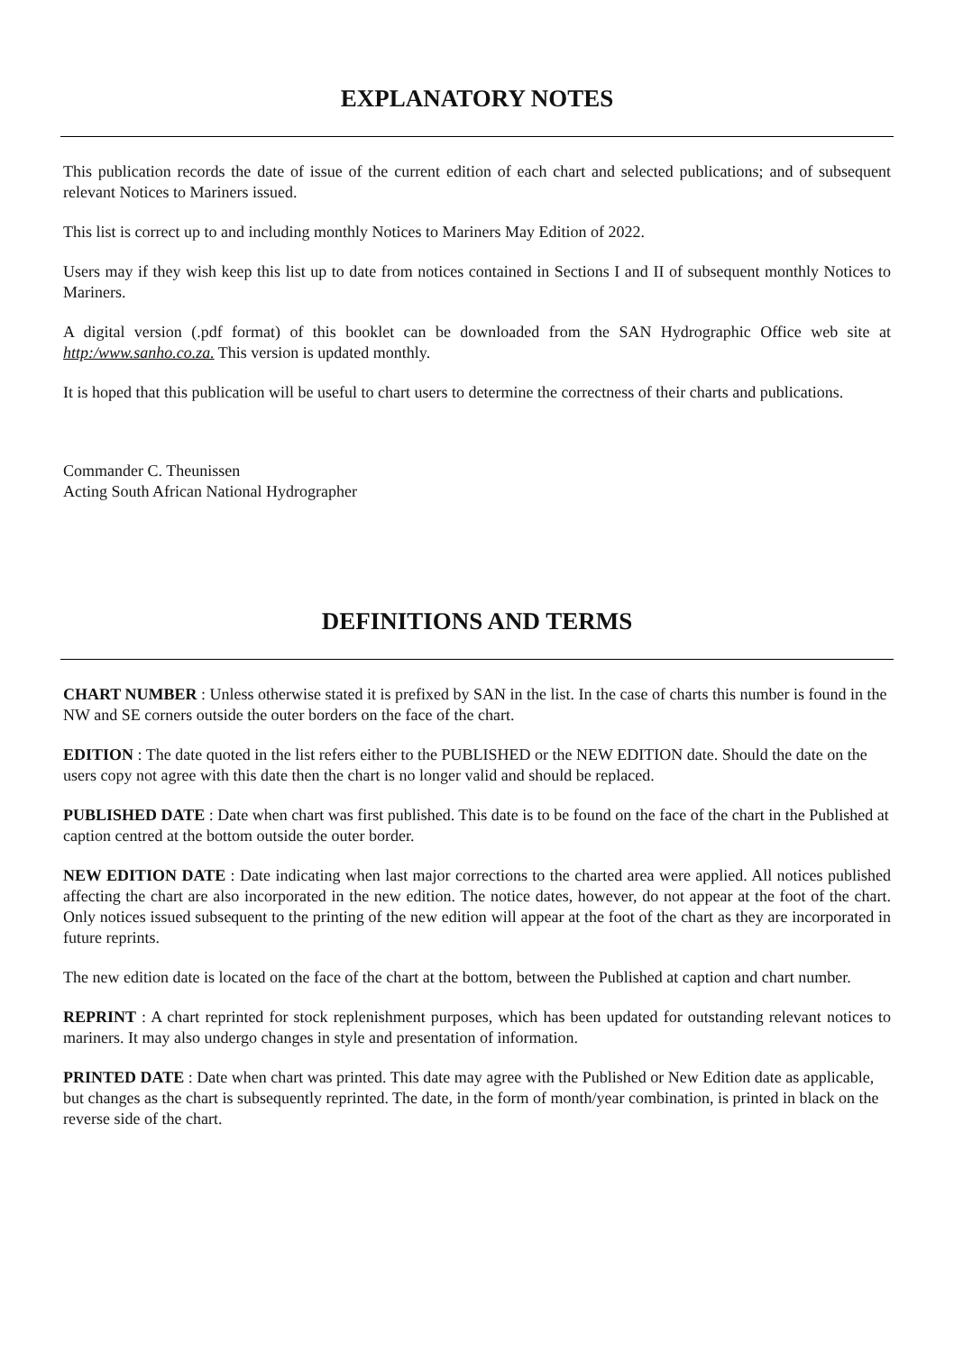EXPLANATORY NOTES
This publication records the date of issue of the current edition of each chart and selected publications; and of subsequent relevant Notices to Mariners issued.
This list is correct up to and including monthly Notices to Mariners May Edition of 2022.
Users may if they wish keep this list up to date from notices contained in Sections I and II of subsequent monthly Notices to Mariners.
A digital version (.pdf format) of this booklet can be downloaded from the SAN Hydrographic Office web site at http:/www.sanho.co.za. This version is updated monthly.
It is hoped that this publication will be useful to chart users to determine the correctness of their charts and publications.
Commander C. Theunissen
Acting South African National Hydrographer
DEFINITIONS AND TERMS
CHART NUMBER : Unless otherwise stated it is prefixed by SAN in the list. In the case of charts this number is found in the NW and SE corners outside the outer borders on the face of the chart.
EDITION : The date quoted in the list refers either to the PUBLISHED or the NEW EDITION date. Should the date on the users copy not agree with this date then the chart is no longer valid and should be replaced.
PUBLISHED DATE : Date when chart was first published. This date is to be found on the face of the chart in the Published at caption centred at the bottom outside the outer border.
NEW EDITION DATE : Date indicating when last major corrections to the charted area were applied. All notices published affecting the chart are also incorporated in the new edition. The notice dates, however, do not appear at the foot of the chart. Only notices issued subsequent to the printing of the new edition will appear at the foot of the chart as they are incorporated in future reprints.
The new edition date is located on the face of the chart at the bottom, between the Published at caption and chart number.
REPRINT : A chart reprinted for stock replenishment purposes, which has been updated for outstanding relevant notices to mariners. It may also undergo changes in style and presentation of information.
PRINTED DATE : Date when chart was printed. This date may agree with the Published or New Edition date as applicable, but changes as the chart is subsequently reprinted. The date, in the form of month/year combination, is printed in black on the reverse side of the chart.